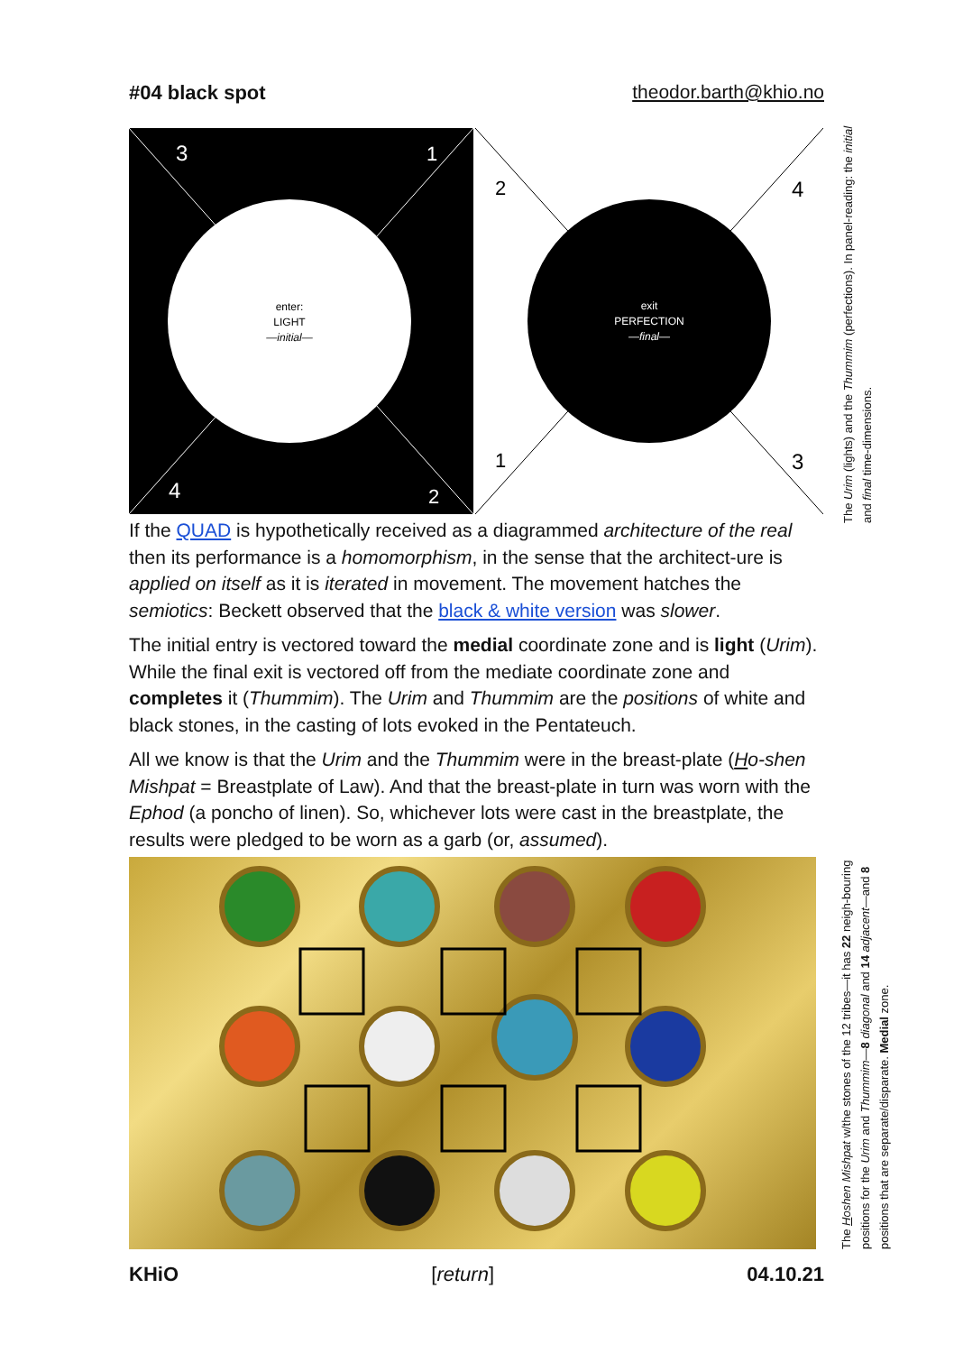#04 black spot theodor.barth@khio.no
3
1
4
2
enter:
LIGHT
—initial—
2
4
1
3
exit
PERFECTION
—final—
The Urim (lights) and the Thummim (perfections). In panel-reading: the initial and final time-dimensions.
If the QUAD is hypothetically received as a diagrammed architecture of the real then its performance is a homomorphism, in the sense that the architect-ure is applied on itself as it is iterated in movement. The movement hatches the semiotics: Beckett observed that the black & white version was slower.
The initial entry is vectored toward the medial coordinate zone and is light (Urim). While the final exit is vectored off from the mediate coordinate zone and completes it (Thummim). The Urim and Thummim are the positions of white and black stones, in the casting of lots evoked in the Pentateuch.
All we know is that the Urim and the Thummim were in the breast-plate (Ho-shen Mishpat = Breastplate of Law). And that the breast-plate in turn was worn with the Ephod (a poncho of linen). So, whichever lots were cast in the breastplate, the results were pledged to be worn as a garb (or, assumed).
The Hoshen Mishpat w/the stones of the 12 tribes—it has 22 neigh-bouring positions for the Urim and Thummim—8 diagonal and 14 adjacent—and 8 positions that are separate/disparate. Medial zone.
KHiO [return] 04.10.21